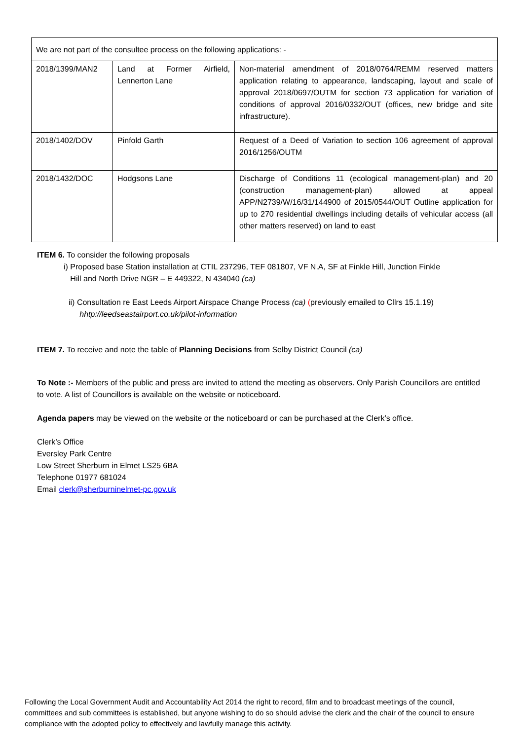| We are not part of the consultee process on the following applications: - | | |
| 2018/1399/MAN2 | Land at Former Airfield, Lennerton Lane | Non-material amendment of 2018/0764/REMM reserved matters application relating to appearance, landscaping, layout and scale of approval 2018/0697/OUTM for section 73 application for variation of conditions of approval 2016/0332/OUT (offices, new bridge and site infrastructure). |
| 2018/1402/DOV | Pinfold Garth | Request of a Deed of Variation to section 106 agreement of approval 2016/1256/OUTM |
| 2018/1432/DOC | Hodgsons Lane | Discharge of Conditions 11 (ecological management-plan) and 20 (construction management-plan) allowed at appeal APP/N2739/W/16/31/144900 of 2015/0544/OUT Outline application for up to 270 residential dwellings including details of vehicular access (all other matters reserved) on land to east |
ITEM 6. To consider the following proposals
i) Proposed base Station installation at CTIL 237296, TEF 081807, VF N.A, SF at Finkle Hill, Junction Finkle
Hill and North Drive NGR – E 449322, N 434040 (ca)
ii) Consultation re East Leeds Airport Airspace Change Process (ca) (previously emailed to Cllrs 15.1.19)
hhtp://leedseastairport.co.uk/pilot-information
ITEM 7. To receive and note the table of Planning Decisions from Selby District Council (ca)
To Note :- Members of the public and press are invited to attend the meeting as observers. Only Parish Councillors are entitled to vote. A list of Councillors is available on the website or noticeboard.
Agenda papers may be viewed on the website or the noticeboard or can be purchased at the Clerk’s office.
Clerk’s Office
Eversley Park Centre
Low Street Sherburn in Elmet LS25 6BA
Telephone 01977 681024
Email clerk@sherburninelmet-pc.gov.uk
Following the Local Government Audit and Accountability Act 2014 the right to record, film and to broadcast meetings of the council, committees and sub committees is established, but anyone wishing to do so should advise the clerk and the chair of the council to ensure compliance with the adopted policy to effectively and lawfully manage this activity.